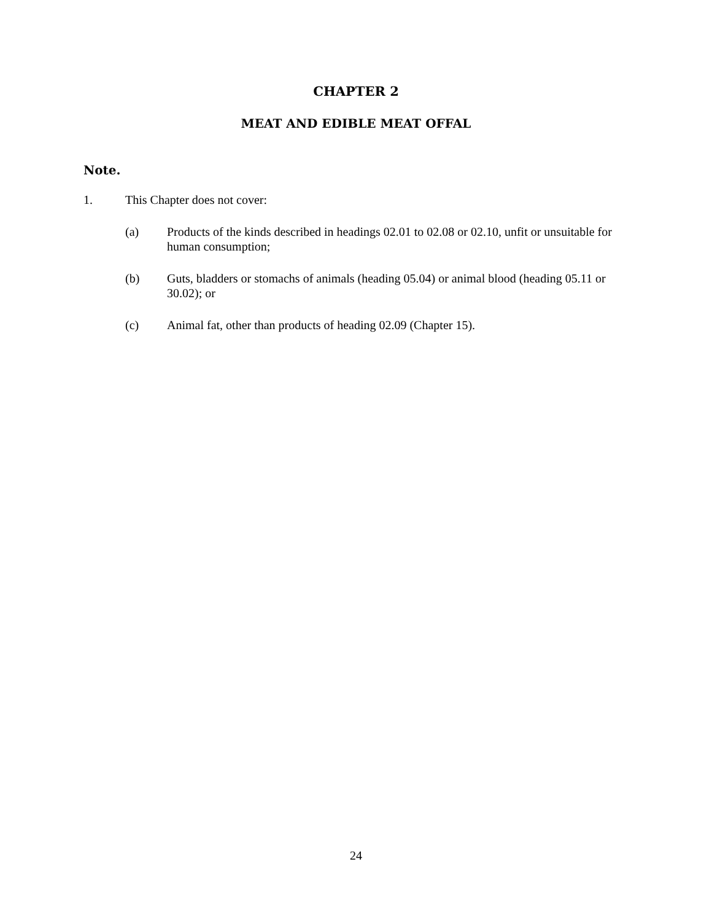CHAPTER 2
MEAT AND EDIBLE MEAT OFFAL
Note.
1. This Chapter does not cover:
(a) Products of the kinds described in headings 02.01 to 02.08 or 02.10, unfit or unsuitable for human consumption;
(b) Guts, bladders or stomachs of animals (heading 05.04) or animal blood (heading 05.11 or 30.02); or
(c) Animal fat, other than products of heading 02.09 (Chapter 15).
24